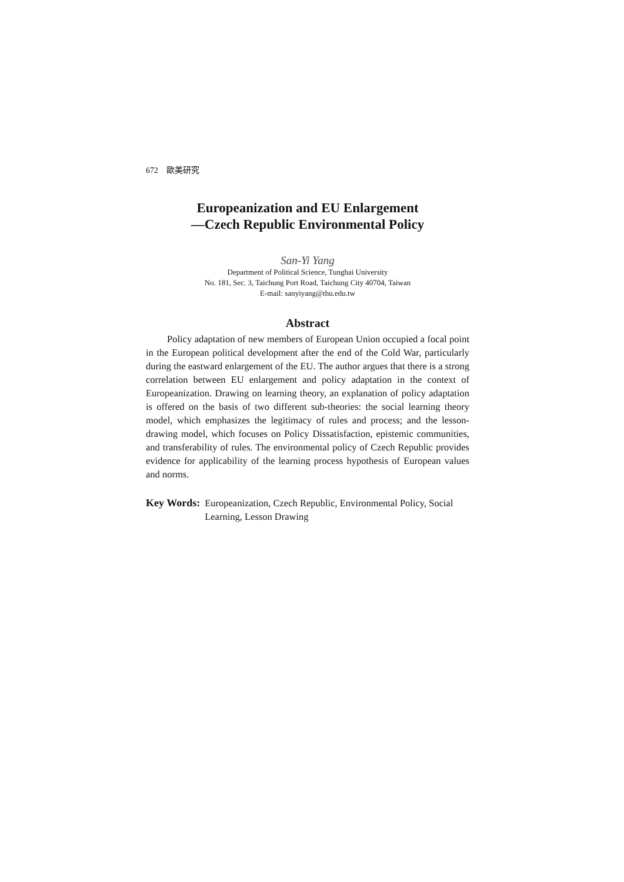672　歐美研究
Europeanization and EU Enlargement
—Czech Republic Environmental Policy
San-Yi Yang
Department of Political Science, Tunghai University
No. 181, Sec. 3, Taichung Port Road, Taichung City 40704, Taiwan
E-mail: sanyiyang@thu.edu.tw
Abstract
Policy adaptation of new members of European Union occupied a focal point in the European political development after the end of the Cold War, particularly during the eastward enlargement of the EU. The author argues that there is a strong correlation between EU enlargement and policy adaptation in the context of Europeanization. Drawing on learning theory, an explanation of policy adaptation is offered on the basis of two different sub-theories: the social learning theory model, which emphasizes the legitimacy of rules and process; and the lesson-drawing model, which focuses on Policy Dissatisfaction, epistemic communities, and transferability of rules. The environmental policy of Czech Republic provides evidence for applicability of the learning process hypothesis of European values and norms.
Key Words: Europeanization, Czech Republic, Environmental Policy, Social Learning, Lesson Drawing